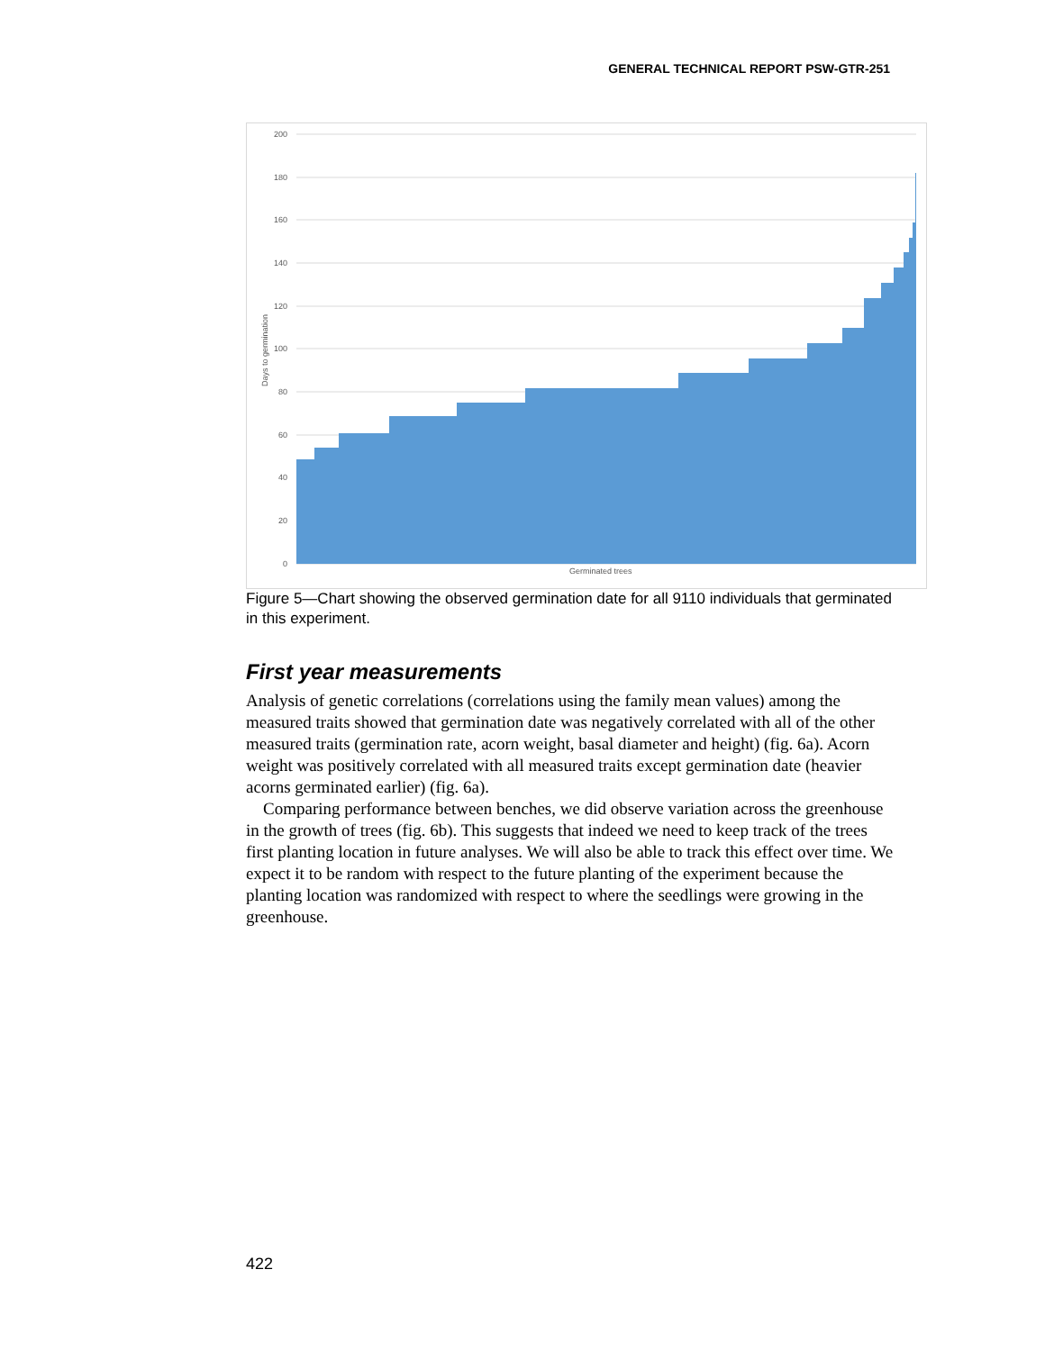GENERAL TECHNICAL REPORT PSW-GTR-251
200
180
160
140
120
100
80
60
40
20
0
Germinated trees
Days to germination
Figure 5—Chart showing the observed germination date for all 9110 individuals that germinated in this experiment.
First year measurements
Analysis of genetic correlations (correlations using the family mean values) among the measured traits showed that germination date was negatively correlated with all of the other measured traits (germination rate, acorn weight, basal diameter and height) (fig. 6a). Acorn weight was positively correlated with all measured traits except germination date (heavier acorns germinated earlier) (fig. 6a).
Comparing performance between benches, we did observe variation across the greenhouse in the growth of trees (fig. 6b). This suggests that indeed we need to keep track of the trees first planting location in future analyses. We will also be able to track this effect over time. We expect it to be random with respect to the future planting of the experiment because the planting location was randomized with respect to where the seedlings were growing in the greenhouse.
422